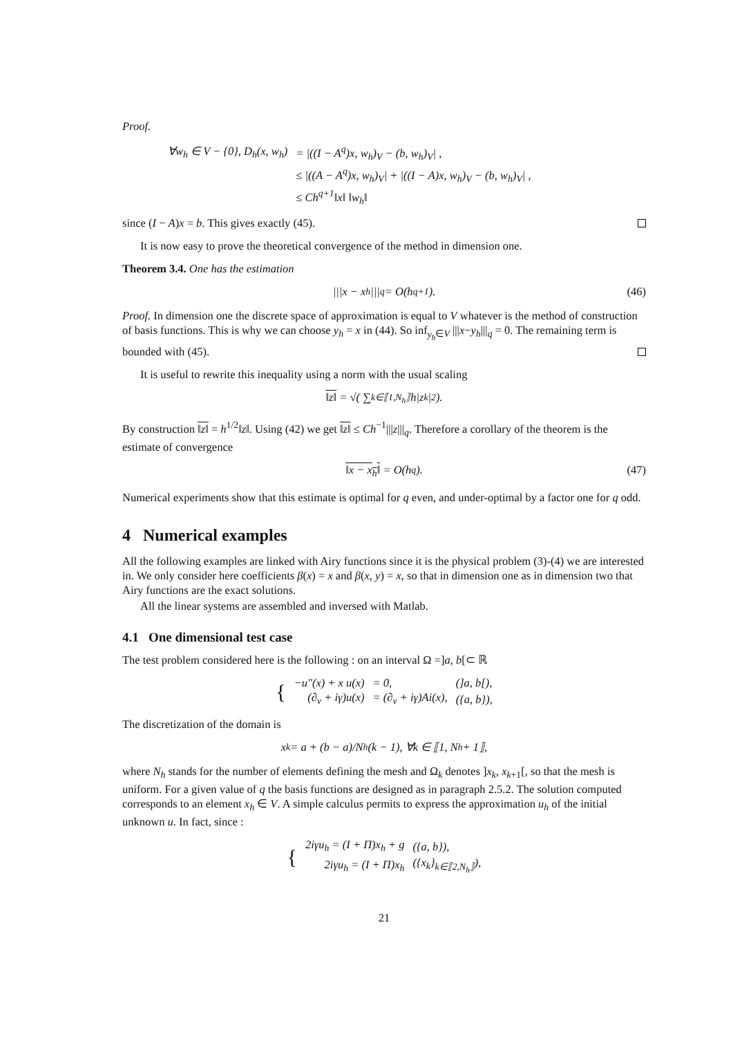Proof.
| ∀w<sub>h</sub> ∈ V − {0}, D<sub>h</sub>(x, w<sub>h</sub>) | = /((I − A<sup>q</sup>)x, w<sub>h</sub>)<sub>V</sub> − (b, w<sub>h</sub>)<sub>V</sub>/ , |
| | ≤ /((A − A<sup>q</sup>)x, w<sub>h</sub>)<sub>V</sub>/ + /((I − A)x, w<sub>h</sub>)<sub>V</sub> − (b, w<sub>h</sub>)<sub>V</sub>/ , |
| | ≤ Ch<sup>q+1</sup>‖x‖ ‖w<sub>h</sub>‖ |
since (I − A)x = b. This gives exactly (45).
It is now easy to prove the theoretical convergence of the method in dimension one.
Theorem 3.4. One has the estimation
|||x − x<sub>h</sub>|||<sub>q</sub> = O(h<sup>q+1</sup>). (46)
Proof. In dimension one the discrete space of approximation is equal to V whatever is the method of construction of basis functions. This is why we can choose y<sub>h</sub> = x in (44). So inf<sub>y<sub>h</sub>∈V</sub> |||x−y<sub>h</sub>|||<sub>q</sub> = 0. The remaining term is bounded with (45).
It is useful to rewrite this inequality using a norm with the usual scaling
‖z‖ = √( ∑<sub>k∈⟦1,N<sub>h</sub>⟧</sub> h|z<sub>k</sub>|<sup>2</sup> ).
By construction ‖z‖ = h<sup>1/2</sup>‖z‖. Using (42) we get ‖z‖ ≤ Ch<sup>−1</sup>|||z|||<sub>q</sub>. Therefore a corollary of the theorem is the estimate of convergence
‖x − x<sub>h</sub>‖ = O(h<sup>q</sup>). (47)
Numerical experiments show that this estimate is optimal for q even, and under-optimal by a factor one for q odd.
4 Numerical examples
All the following examples are linked with Airy functions since it is the physical problem (3)-(4) we are interested in. We only consider here coefficients β(x) = x and β(x, y) = x, so that in dimension one as in dimension two that Airy functions are the exact solutions.
All the linear systems are assembled and inversed with Matlab.
4.1 One dimensional test case
The test problem considered here is the following : on an interval Ω =]a, b[⊂ ℝ
| { | −u″(x) + x u(x) | = 0, | (]a, b[), |
| | (∂<sub>ν</sub> + iγ)u(x) | = (∂<sub>ν</sub> + iγ)Ai(x), | ({a, b}), |
The discretization of the domain is
x<sub>k</sub> = a + (b − a)/N<sub>h</sub> (k − 1), ∀k ∈ ⟦1, N<sub>h</sub> + 1⟧,
where N<sub>h</sub> stands for the number of elements defining the mesh and Ω<sub>k</sub> denotes ]x<sub>k</sub>, x<sub>k+1</sub>[, so that the mesh is uniform. For a given value of q the basis functions are designed as in paragraph 2.5.2. The solution computed corresponds to an element x<sub>h</sub> ∈ V. A simple calculus permits to express the approximation u<sub>h</sub> of the initial unknown u. In fact, since :
| { | 2iγu<sub>h</sub> = (I + Π)x<sub>h</sub> + g | ({a, b}), |
| | 2iγu<sub>h</sub> = (I + Π)x<sub>h</sub> | ({x<sub>k</sub>}<sub>k∈⟦2,N<sub>h</sub>⟧</sub>), |
21